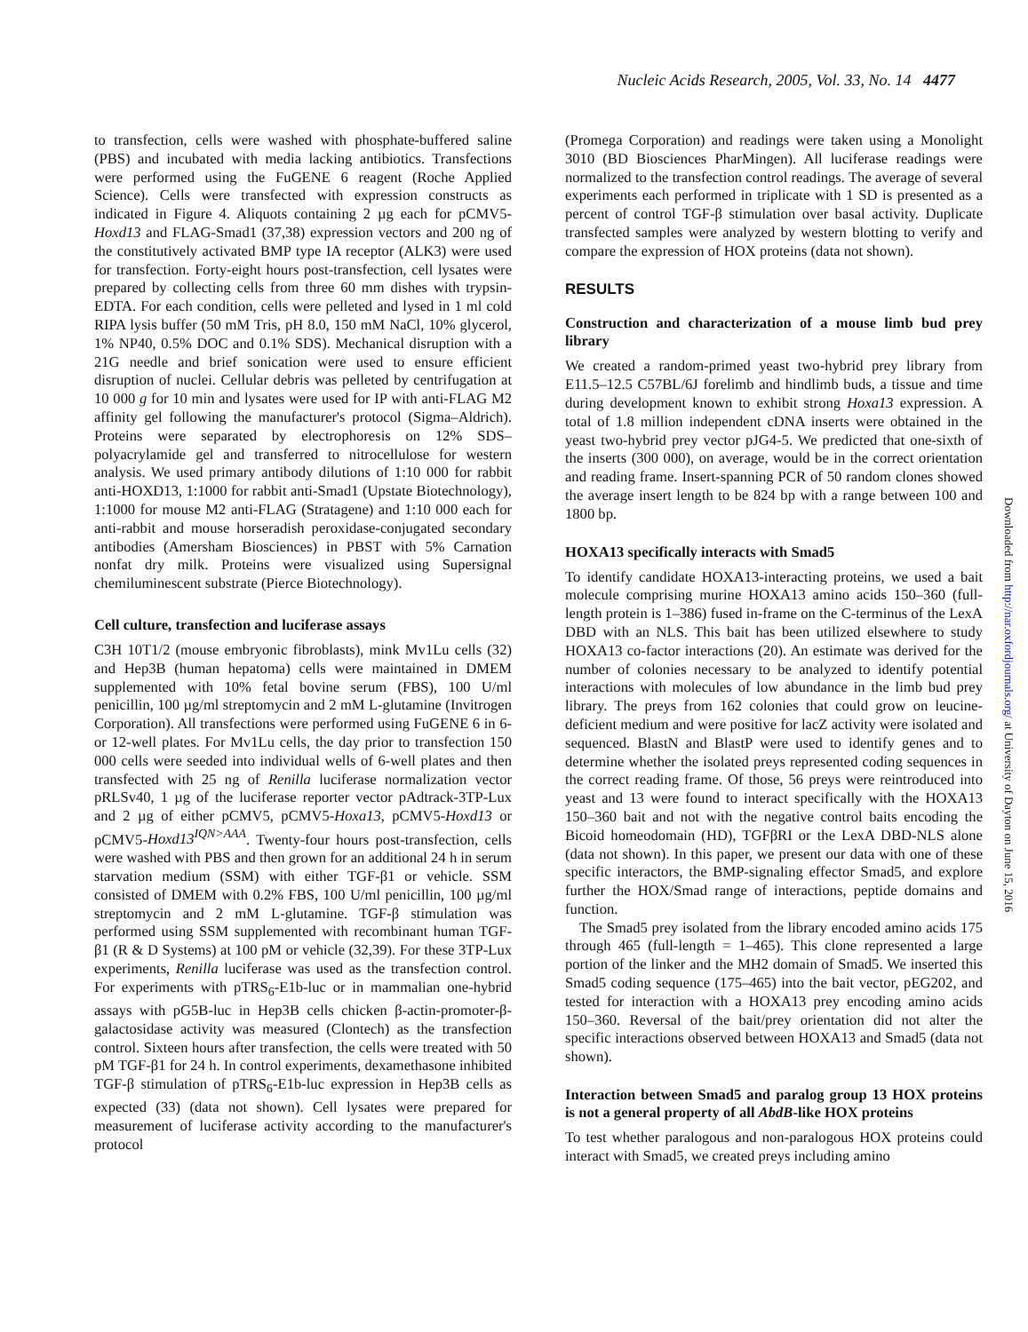Nucleic Acids Research, 2005, Vol. 33, No. 14 4477
to transfection, cells were washed with phosphate-buffered saline (PBS) and incubated with media lacking antibiotics. Transfections were performed using the FuGENE 6 reagent (Roche Applied Science). Cells were transfected with expression constructs as indicated in Figure 4. Aliquots containing 2 µg each for pCMV5-Hoxd13 and FLAG-Smad1 (37,38) expression vectors and 200 ng of the constitutively activated BMP type IA receptor (ALK3) were used for transfection. Forty-eight hours post-transfection, cell lysates were prepared by collecting cells from three 60 mm dishes with trypsin-EDTA. For each condition, cells were pelleted and lysed in 1 ml cold RIPA lysis buffer (50 mM Tris, pH 8.0, 150 mM NaCl, 10% glycerol, 1% NP40, 0.5% DOC and 0.1% SDS). Mechanical disruption with a 21G needle and brief sonication were used to ensure efficient disruption of nuclei. Cellular debris was pelleted by centrifugation at 10 000 g for 10 min and lysates were used for IP with anti-FLAG M2 affinity gel following the manufacturer's protocol (Sigma–Aldrich). Proteins were separated by electrophoresis on 12% SDS–polyacrylamide gel and transferred to nitrocellulose for western analysis. We used primary antibody dilutions of 1:10 000 for rabbit anti-HOXD13, 1:1000 for rabbit anti-Smad1 (Upstate Biotechnology), 1:1000 for mouse M2 anti-FLAG (Stratagene) and 1:10 000 each for anti-rabbit and mouse horseradish peroxidase-conjugated secondary antibodies (Amersham Biosciences) in PBST with 5% Carnation nonfat dry milk. Proteins were visualized using Supersignal chemiluminescent substrate (Pierce Biotechnology).
Cell culture, transfection and luciferase assays
C3H 10T1/2 (mouse embryonic fibroblasts), mink Mv1Lu cells (32) and Hep3B (human hepatoma) cells were maintained in DMEM supplemented with 10% fetal bovine serum (FBS), 100 U/ml penicillin, 100 µg/ml streptomycin and 2 mM L-glutamine (Invitrogen Corporation). All transfections were performed using FuGENE 6 in 6- or 12-well plates. For Mv1Lu cells, the day prior to transfection 150 000 cells were seeded into individual wells of 6-well plates and then transfected with 25 ng of Renilla luciferase normalization vector pRLSv40, 1 µg of the luciferase reporter vector pAdtrack-3TP-Lux and 2 µg of either pCMV5, pCMV5-Hoxa13, pCMV5-Hoxd13 or pCMV5-Hoxd13<sup>IQN>AAA</sup>. Twenty-four hours post-transfection, cells were washed with PBS and then grown for an additional 24 h in serum starvation medium (SSM) with either TGF-β1 or vehicle. SSM consisted of DMEM with 0.2% FBS, 100 U/ml penicillin, 100 µg/ml streptomycin and 2 mM L-glutamine. TGF-β stimulation was performed using SSM supplemented with recombinant human TGF-β1 (R & D Systems) at 100 pM or vehicle (32,39). For these 3TP-Lux experiments, Renilla luciferase was used as the transfection control. For experiments with pTRS<sub>6</sub>-E1b-luc or in mammalian one-hybrid assays with pG5B-luc in Hep3B cells chicken β-actin-promoter-β-galactosidase activity was measured (Clontech) as the transfection control. Sixteen hours after transfection, the cells were treated with 50 pM TGF-β1 for 24 h. In control experiments, dexamethasone inhibited TGF-β stimulation of pTRS<sub>6</sub>-E1b-luc expression in Hep3B cells as expected (33) (data not shown). Cell lysates were prepared for measurement of luciferase activity according to the manufacturer's protocol
(Promega Corporation) and readings were taken using a Monolight 3010 (BD Biosciences PharMingen). All luciferase readings were normalized to the transfection control readings. The average of several experiments each performed in triplicate with 1 SD is presented as a percent of control TGF-β stimulation over basal activity. Duplicate transfected samples were analyzed by western blotting to verify and compare the expression of HOX proteins (data not shown).
RESULTS
Construction and characterization of a mouse limb bud prey library
We created a random-primed yeast two-hybrid prey library from E11.5–12.5 C57BL/6J forelimb and hindlimb buds, a tissue and time during development known to exhibit strong Hoxa13 expression. A total of 1.8 million independent cDNA inserts were obtained in the yeast two-hybrid prey vector pJG4-5. We predicted that one-sixth of the inserts (300 000), on average, would be in the correct orientation and reading frame. Insert-spanning PCR of 50 random clones showed the average insert length to be 824 bp with a range between 100 and 1800 bp.
HOXA13 specifically interacts with Smad5
To identify candidate HOXA13-interacting proteins, we used a bait molecule comprising murine HOXA13 amino acids 150–360 (full-length protein is 1–386) fused in-frame on the C-terminus of the LexA DBD with an NLS. This bait has been utilized elsewhere to study HOXA13 co-factor interactions (20). An estimate was derived for the number of colonies necessary to be analyzed to identify potential interactions with molecules of low abundance in the limb bud prey library. The preys from 162 colonies that could grow on leucine-deficient medium and were positive for lacZ activity were isolated and sequenced. BlastN and BlastP were used to identify genes and to determine whether the isolated preys represented coding sequences in the correct reading frame. Of those, 56 preys were reintroduced into yeast and 13 were found to interact specifically with the HOXA13 150–360 bait and not with the negative control baits encoding the Bicoid homeodomain (HD), TGFβRI or the LexA DBD-NLS alone (data not shown). In this paper, we present our data with one of these specific interactors, the BMP-signaling effector Smad5, and explore further the HOX/Smad range of interactions, peptide domains and function.
The Smad5 prey isolated from the library encoded amino acids 175 through 465 (full-length = 1–465). This clone represented a large portion of the linker and the MH2 domain of Smad5. We inserted this Smad5 coding sequence (175–465) into the bait vector, pEG202, and tested for interaction with a HOXA13 prey encoding amino acids 150–360. Reversal of the bait/prey orientation did not alter the specific interactions observed between HOXA13 and Smad5 (data not shown).
Interaction between Smad5 and paralog group 13 HOX proteins is not a general property of all AbdB-like HOX proteins
To test whether paralogous and non-paralogous HOX proteins could interact with Smad5, we created preys including amino
Downloaded from http://nar.oxfordjournals.org/ at University of Dayton on June 15, 2016